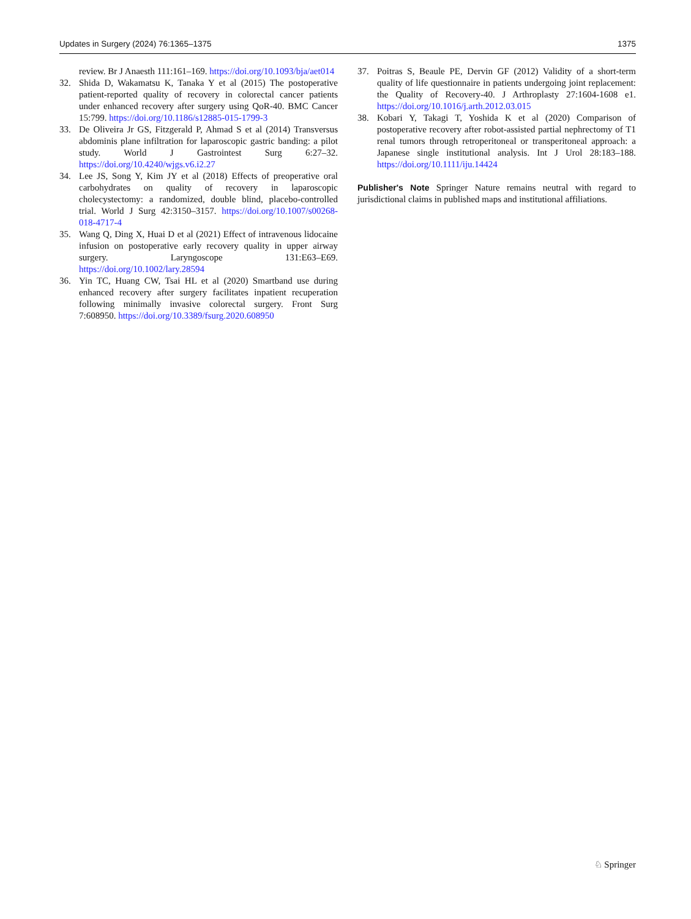Updates in Surgery (2024) 76:1365–1375 1375
review. Br J Anaesth 111:161–169. https://doi.org/10.1093/bja/aet014
32. Shida D, Wakamatsu K, Tanaka Y et al (2015) The postoperative patient-reported quality of recovery in colorectal cancer patients under enhanced recovery after surgery using QoR-40. BMC Cancer 15:799. https://doi.org/10.1186/s12885-015-1799-3
33. De Oliveira Jr GS, Fitzgerald P, Ahmad S et al (2014) Transversus abdominis plane infiltration for laparoscopic gastric banding: a pilot study. World J Gastrointest Surg 6:27–32. https://doi.org/10.4240/wjgs.v6.i2.27
34. Lee JS, Song Y, Kim JY et al (2018) Effects of preoperative oral carbohydrates on quality of recovery in laparoscopic cholecystectomy: a randomized, double blind, placebo-controlled trial. World J Surg 42:3150–3157. https://doi.org/10.1007/s00268-018-4717-4
35. Wang Q, Ding X, Huai D et al (2021) Effect of intravenous lidocaine infusion on postoperative early recovery quality in upper airway surgery. Laryngoscope 131:E63–E69. https://doi.org/10.1002/lary.28594
36. Yin TC, Huang CW, Tsai HL et al (2020) Smartband use during enhanced recovery after surgery facilitates inpatient recuperation following minimally invasive colorectal surgery. Front Surg 7:608950. https://doi.org/10.3389/fsurg.2020.608950
37. Poitras S, Beaule PE, Dervin GF (2012) Validity of a short-term quality of life questionnaire in patients undergoing joint replacement: the Quality of Recovery-40. J Arthroplasty 27:1604-1608 e1. https://doi.org/10.1016/j.arth.2012.03.015
38. Kobari Y, Takagi T, Yoshida K et al (2020) Comparison of postoperative recovery after robot-assisted partial nephrectomy of T1 renal tumors through retroperitoneal or transperitoneal approach: a Japanese single institutional analysis. Int J Urol 28:183–188. https://doi.org/10.1111/iju.14424
Publisher's Note Springer Nature remains neutral with regard to jurisdictional claims in published maps and institutional affiliations.
♘ Springer